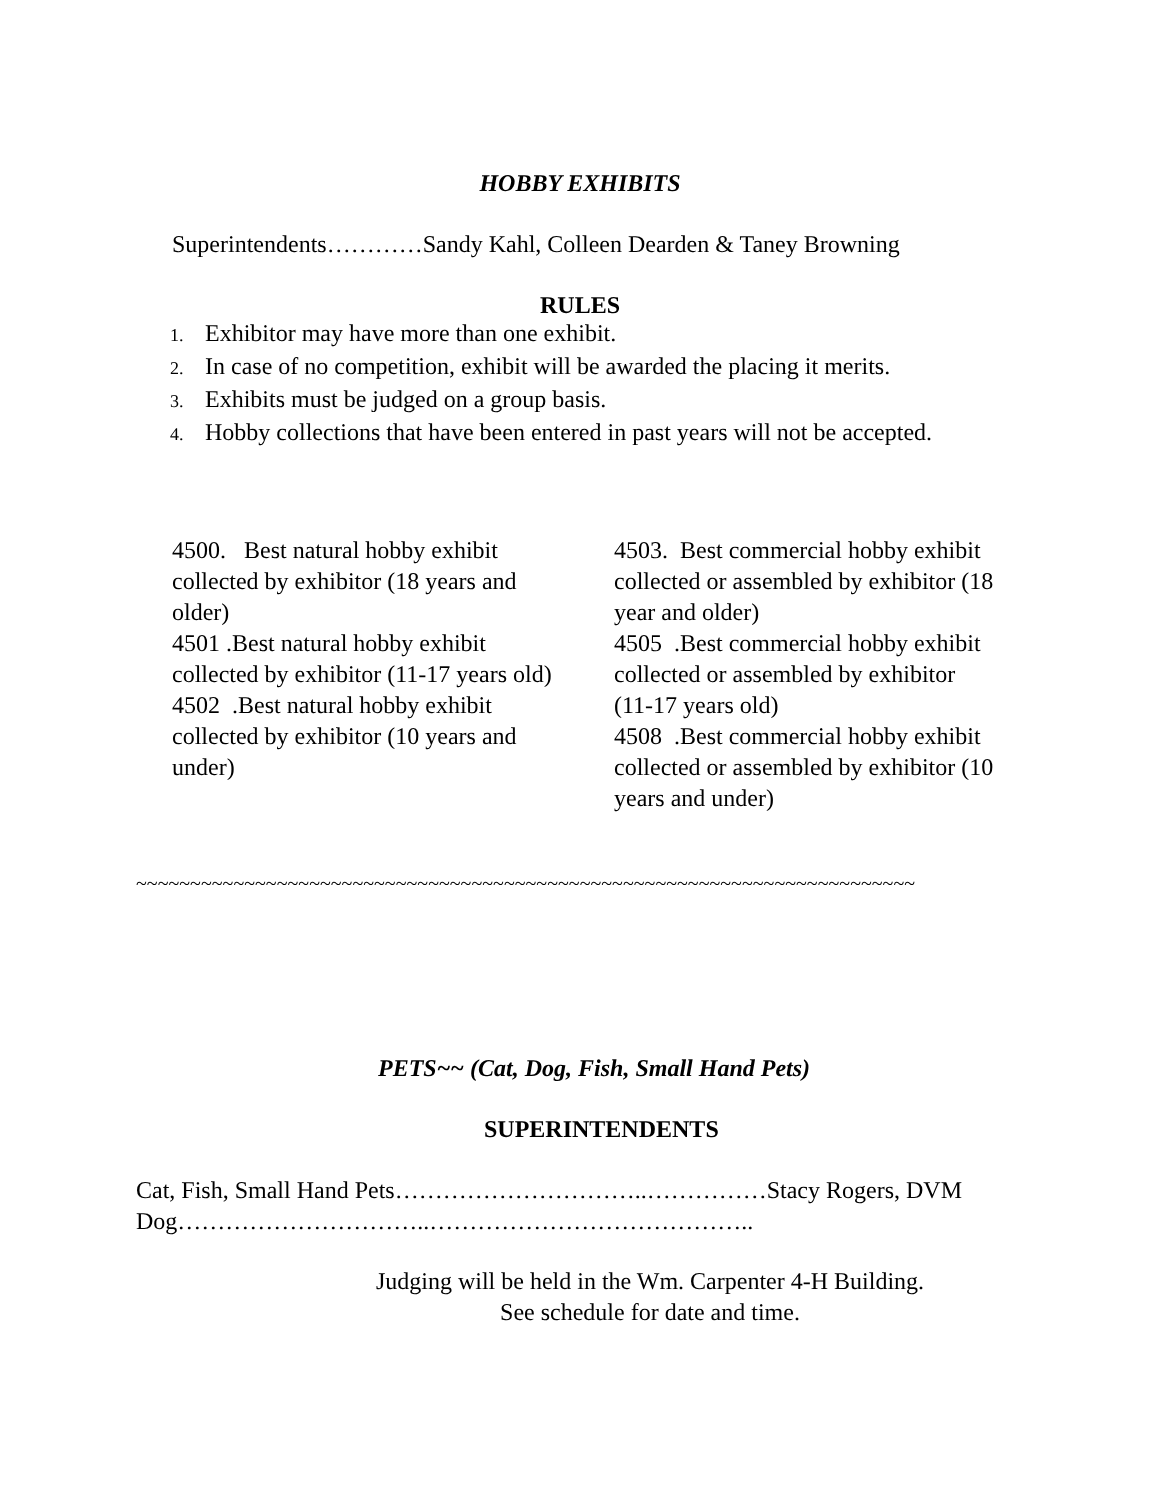HOBBY EXHIBITS
Superintendents…………Sandy Kahl, Colleen Dearden & Taney Browning
RULES
1. Exhibitor may have more than one exhibit.
2. In case of no competition, exhibit will be awarded the placing it merits.
3. Exhibits must be judged on a group basis.
4. Hobby collections that have been entered in past years will not be accepted.
4500. Best natural hobby exhibit collected by exhibitor (18 years and older)
4501 .Best natural hobby exhibit collected by exhibitor (11-17 years old)
4502 .Best natural hobby exhibit collected by exhibitor (10 years and under)
4503. Best commercial hobby exhibit collected or assembled by exhibitor (18 year and older)
4505 .Best commercial hobby exhibit collected or assembled by exhibitor (11-17 years old)
4508 .Best commercial hobby exhibit collected or assembled by exhibitor (10 years and under)
~~~~~~~~~~~~~~~~~~~~~~~~~~~~~~~~~~~~~~~~~~~~~~~~~~~~~~~~~~~~~~~~~~~~~~~~
PETS~~ (Cat, Dog, Fish, Small Hand Pets)
SUPERINTENDENTS
Cat, Fish, Small Hand Pets…………………………..……………Stacy Rogers, DVM
Dog…………………………..…………………………………..
Judging will be held in the Wm. Carpenter 4-H Building.
See schedule for date and time.